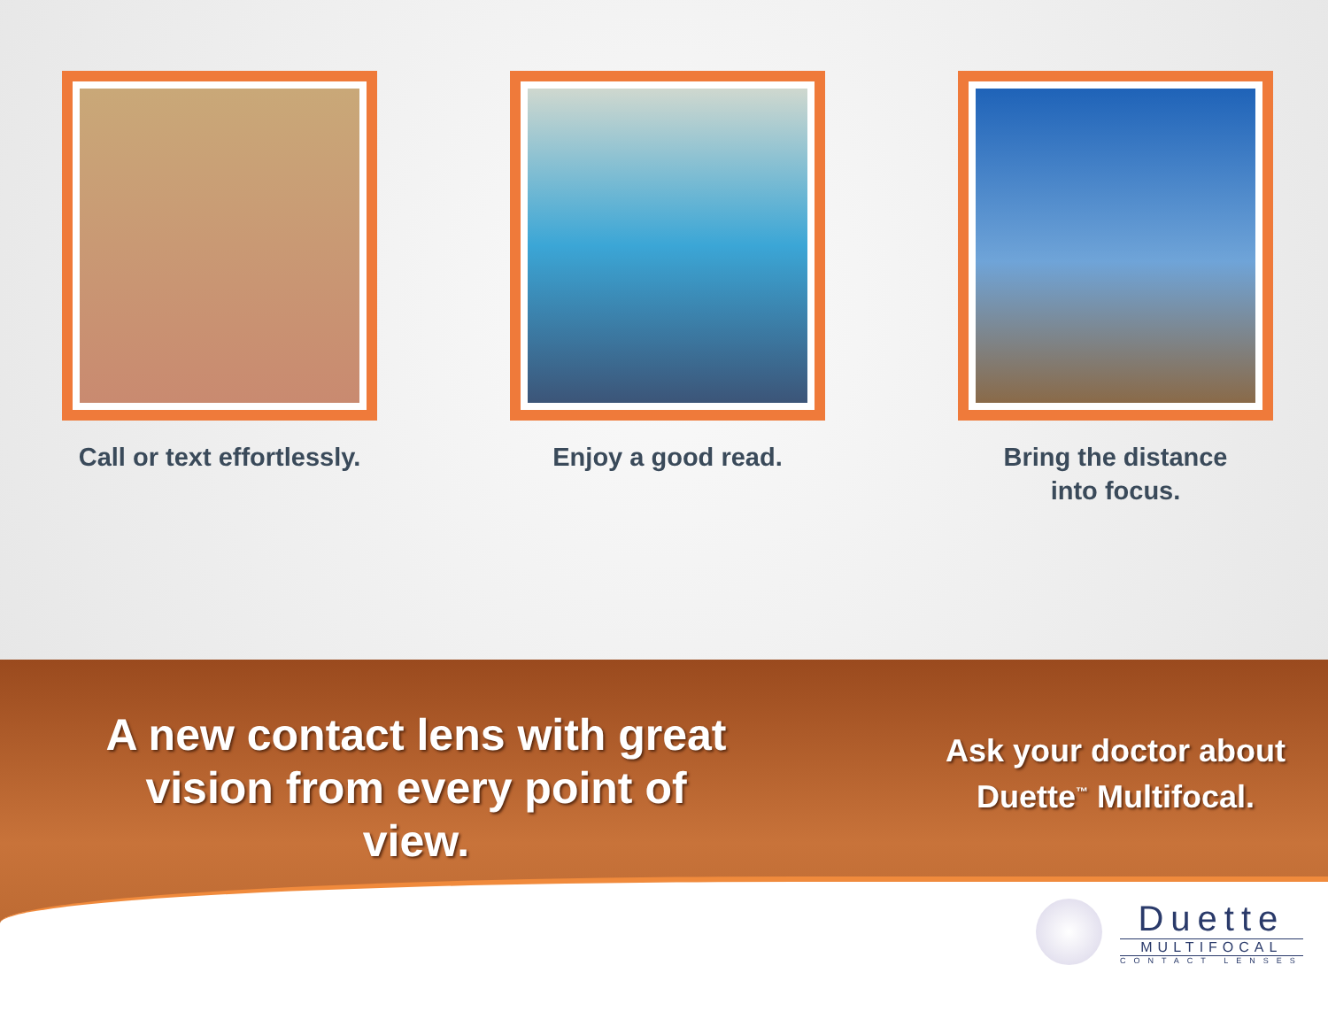Call or text effortlessly. Enjoy a good read. Bring the distance
into focus.
A new contact lens with great vision from every point of view.
Ask your doctor about Duette<sup>™</sup> Multifocal.
Duette
MULTIFOCAL
CONTACT LENSES